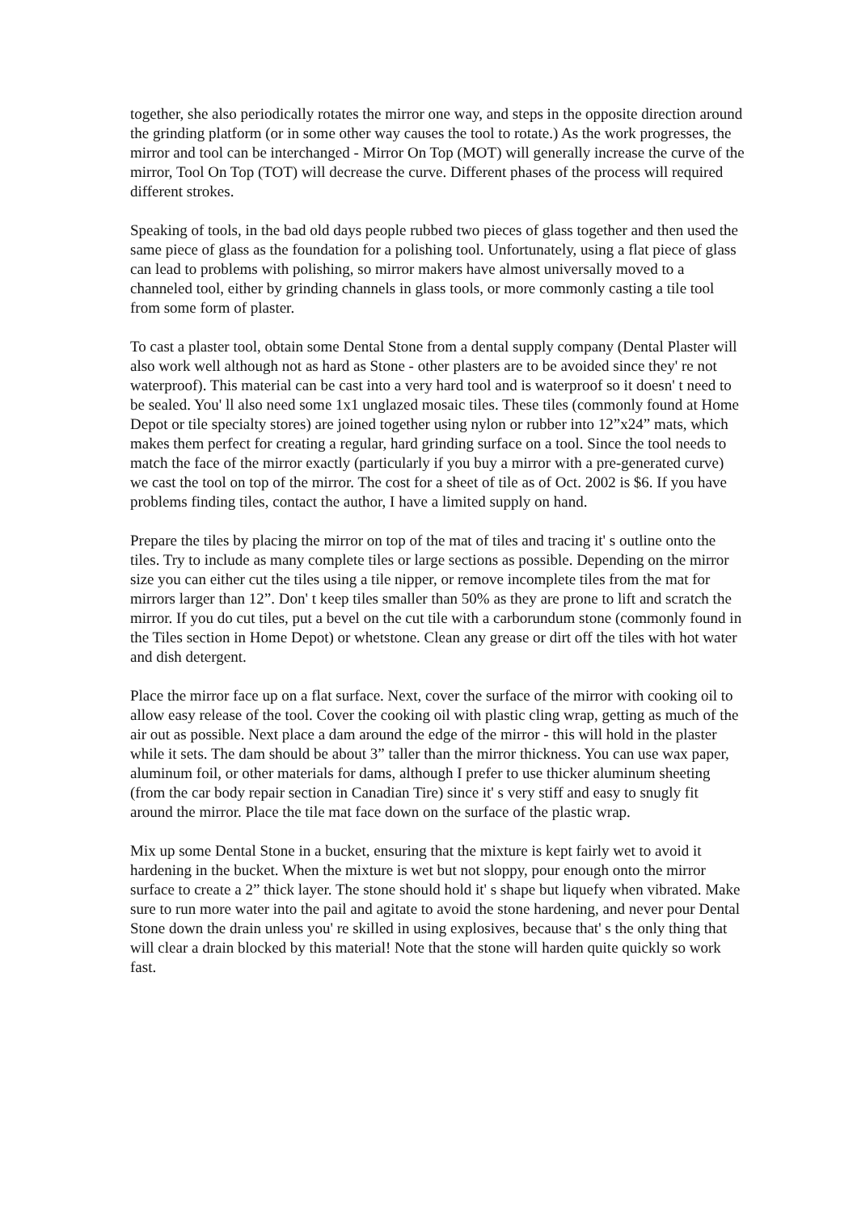together, she also periodically rotates the mirror one way, and steps in the opposite direction around the grinding platform (or in some other way causes the tool to rotate.) As the work progresses, the mirror and tool can be interchanged - Mirror On Top (MOT) will generally increase the curve of the mirror, Tool On Top (TOT) will decrease the curve. Different phases of the process will required different strokes.
Speaking of tools, in the bad old days people rubbed two pieces of glass together and then used the same piece of glass as the foundation for a polishing tool. Unfortunately, using a flat piece of glass can lead to problems with polishing, so mirror makers have almost universally moved to a channeled tool, either by grinding channels in glass tools, or more commonly casting a tile tool from some form of plaster.
To cast a plaster tool, obtain some Dental Stone from a dental supply company (Dental Plaster will also work well although not as hard as Stone - other plasters are to be avoided since they' re not waterproof). This material can be cast into a very hard tool and is waterproof so it doesn' t need to be sealed. You' ll also need some 1x1 unglazed mosaic tiles. These tiles (commonly found at Home Depot or tile specialty stores) are joined together using nylon or rubber into 12”x24” mats, which makes them perfect for creating a regular, hard grinding surface on a tool. Since the tool needs to match the face of the mirror exactly (particularly if you buy a mirror with a pre-generated curve) we cast the tool on top of the mirror. The cost for a sheet of tile as of Oct. 2002 is $6. If you have problems finding tiles, contact the author, I have a limited supply on hand.
Prepare the tiles by placing the mirror on top of the mat of tiles and tracing it' s outline onto the tiles. Try to include as many complete tiles or large sections as possible. Depending on the mirror size you can either cut the tiles using a tile nipper, or remove incomplete tiles from the mat for mirrors larger than 12”. Don' t keep tiles smaller than 50% as they are prone to lift and scratch the mirror. If you do cut tiles, put a bevel on the cut tile with a carborundum stone (commonly found in the Tiles section in Home Depot) or whetstone. Clean any grease or dirt off the tiles with hot water and dish detergent.
Place the mirror face up on a flat surface. Next, cover the surface of the mirror with cooking oil to allow easy release of the tool. Cover the cooking oil with plastic cling wrap, getting as much of the air out as possible. Next place a dam around the edge of the mirror - this will hold in the plaster while it sets. The dam should be about 3” taller than the mirror thickness. You can use wax paper, aluminum foil, or other materials for dams, although I prefer to use thicker aluminum sheeting (from the car body repair section in Canadian Tire) since it' s very stiff and easy to snugly fit around the mirror. Place the tile mat face down on the surface of the plastic wrap.
Mix up some Dental Stone in a bucket, ensuring that the mixture is kept fairly wet to avoid it hardening in the bucket. When the mixture is wet but not sloppy, pour enough onto the mirror surface to create a 2” thick layer. The stone should hold it' s shape but liquefy when vibrated. Make sure to run more water into the pail and agitate to avoid the stone hardening, and never pour Dental Stone down the drain unless you' re skilled in using explosives, because that' s the only thing that will clear a drain blocked by this material! Note that the stone will harden quite quickly so work fast.